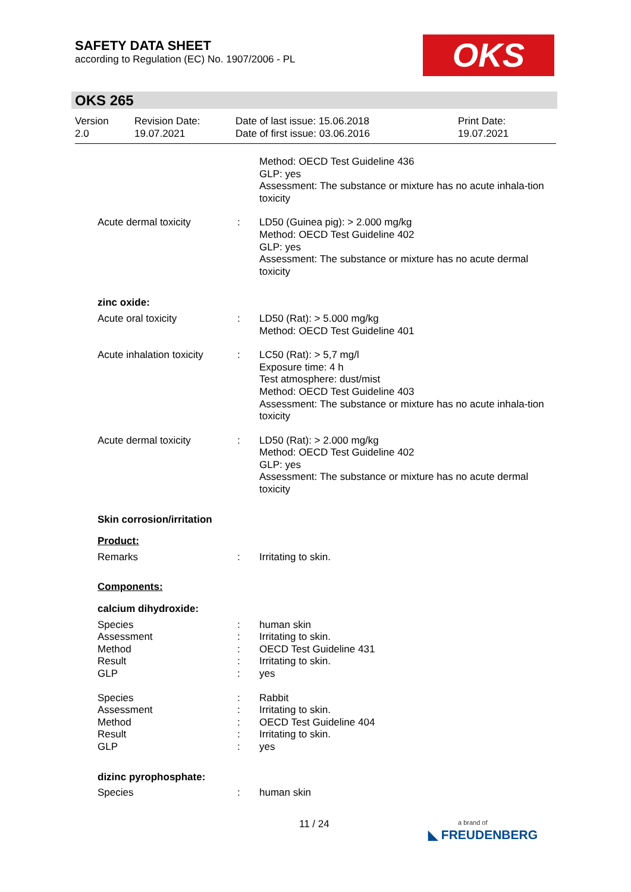SAFETY DATA SHEET
according to Regulation (EC) No. 1907/2006 - PL
OKS
OKS 265
Version
2.0
Revision Date:
19.07.2021
Date of last issue: 15.06.2018
Date of first issue: 03.06.2016
Print Date:
19.07.2021
Method: OECD Test Guideline 436
GLP: yes
Assessment: The substance or mixture has no acute inhala-tion toxicity
Acute dermal toxicity : LD50 (Guinea pig): > 2.000 mg/kg
Method: OECD Test Guideline 402
GLP: yes
Assessment: The substance or mixture has no acute dermal toxicity
zinc oxide:
Acute oral toxicity : LD50 (Rat): > 5.000 mg/kg
Method: OECD Test Guideline 401
Acute inhalation toxicity
: LC50 (Rat): > 5,7 mg/l
Exposure time: 4 h
Test atmosphere: dust/mist
Method: OECD Test Guideline 403
Assessment: The substance or mixture has no acute inhala-tion toxicity
Acute dermal toxicity : LD50 (Rat): > 2.000 mg/kg
Method: OECD Test Guideline 402
GLP: yes
Assessment: The substance or mixture has no acute dermal toxicity
Skin corrosion/irritation
Product:
Remarks : Irritating to skin.
Components:
calcium dihydroxide:
Species
Assessment
Method
Result
GLP
:
:
:
:
:
human skin
Irritating to skin.
OECD Test Guideline 431
Irritating to skin.
yes
Species
Assessment
Method
Result
GLP
:
:
:
:
:
Rabbit
Irritating to skin.
OECD Test Guideline 404
Irritating to skin.
yes
dizinc pyrophosphate:
Species : human skin
11 / 24
a brand of
◣ FREUDENBERG